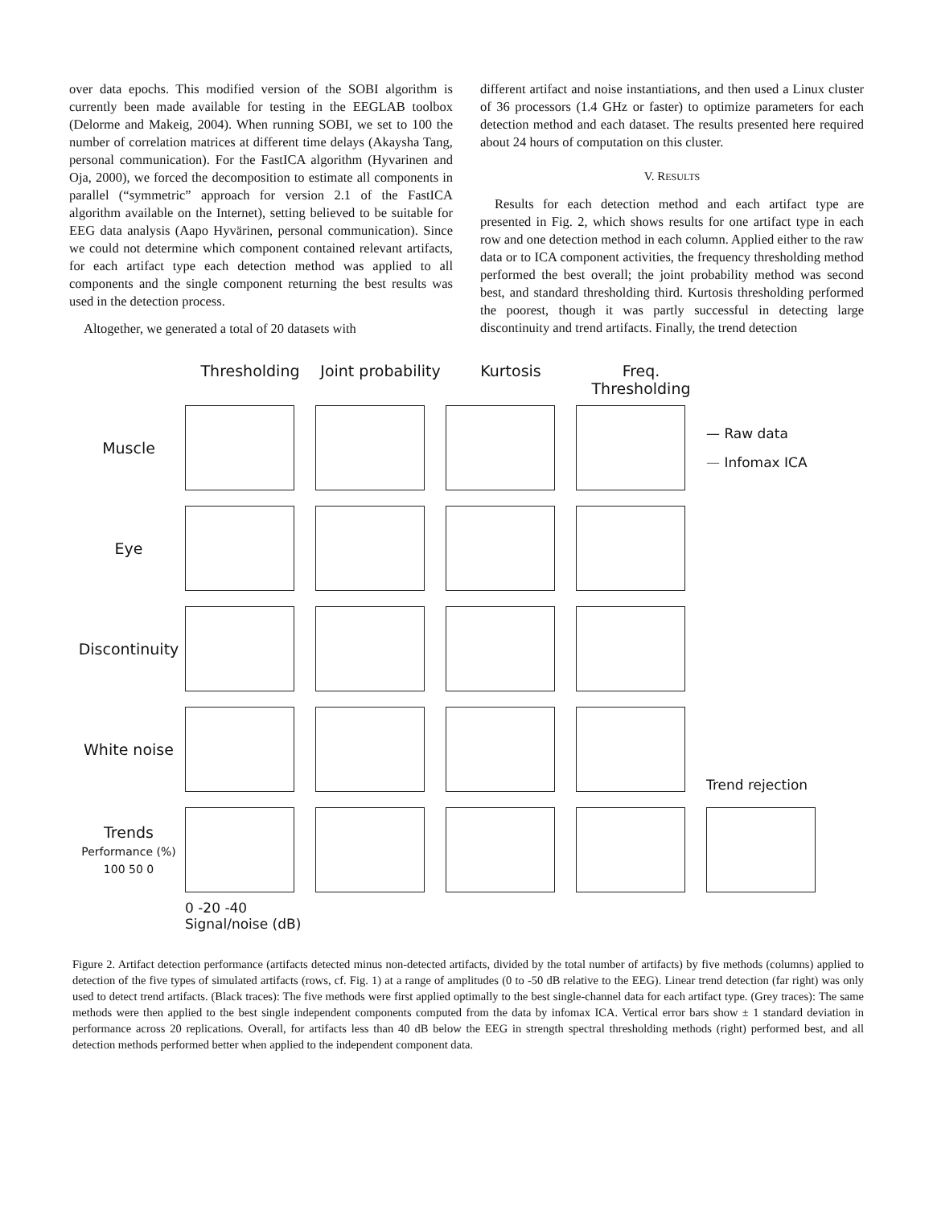over data epochs. This modified version of the SOBI algorithm is currently been made available for testing in the EEGLAB toolbox (Delorme and Makeig, 2004). When running SOBI, we set to 100 the number of correlation matrices at different time delays (Akaysha Tang, personal communication). For the FastICA algorithm (Hyvarinen and Oja, 2000), we forced the decomposition to estimate all components in parallel (“symmetric” approach for version 2.1 of the FastICA algorithm available on the Internet), setting believed to be suitable for EEG data analysis (Aapo Hyvärinen, personal communication). Since we could not determine which component contained relevant artifacts, for each artifact type each detection method was applied to all components and the single component returning the best results was used in the detection process.
Altogether, we generated a total of 20 datasets with
different artifact and noise instantiations, and then used a Linux cluster of 36 processors (1.4 GHz or faster) to optimize parameters for each detection method and each dataset. The results presented here required about 24 hours of computation on this cluster.
V. RESULTS
Results for each detection method and each artifact type are presented in Fig. 2, which shows results for one artifact type in each row and one detection method in each column. Applied either to the raw data or to ICA component activities, the frequency thresholding method performed the best overall; the joint probability method was second best, and standard thresholding third. Kurtosis thresholding performed the poorest, though it was partly successful in detecting large discontinuity and trend artifacts. Finally, the trend detection
Thresholding Joint probability
Kurtosis Freq. Thresholding
Muscle
— Raw data
— Infomax ICA
Eye
Discontinuity
White noise
Trend rejection
Trends Performance (%) 100 50 0
0 -20 -40
Signal/noise (dB)
Figure 2. Artifact detection performance (artifacts detected minus non-detected artifacts, divided by the total number of artifacts) by five methods (columns) applied to detection of the five types of simulated artifacts (rows, cf. Fig. 1) at a range of amplitudes (0 to -50 dB relative to the EEG). Linear trend detection (far right) was only used to detect trend artifacts. (Black traces): The five methods were first applied optimally to the best single-channel data for each artifact type. (Grey traces): The same methods were then applied to the best single independent components computed from the data by infomax ICA. Vertical error bars show ± 1 standard deviation in performance across 20 replications. Overall, for artifacts less than 40 dB below the EEG in strength spectral thresholding methods (right) performed best, and all detection methods performed better when applied to the independent component data.